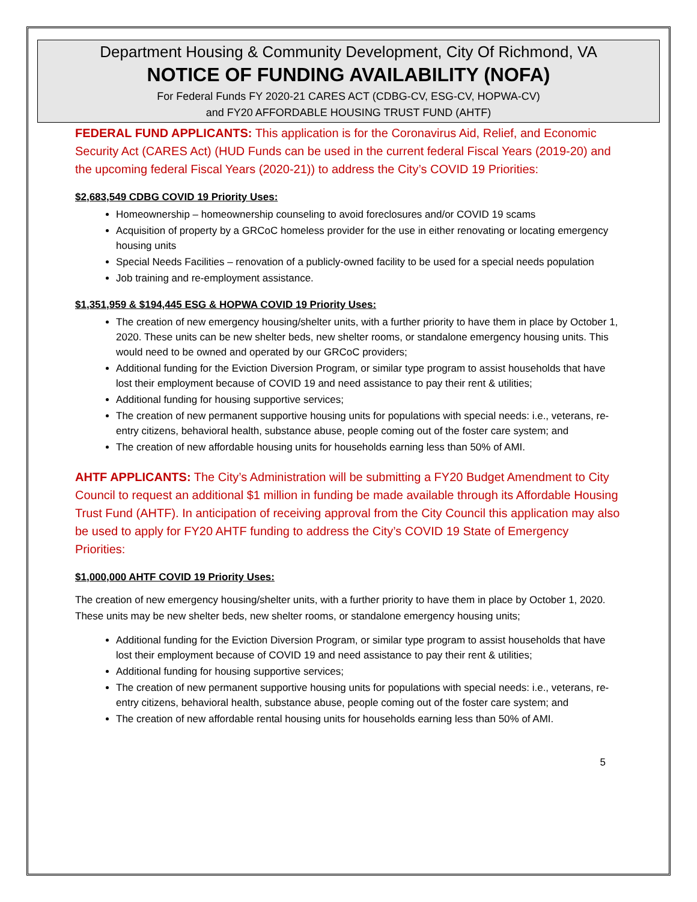Department Housing & Community Development, City Of Richmond, VA
NOTICE OF FUNDING AVAILABILITY (NOFA)
For Federal Funds FY 2020-21 CARES ACT (CDBG-CV, ESG-CV, HOPWA-CV)
and FY20 AFFORDABLE HOUSING TRUST FUND (AHTF)
FEDERAL FUND APPLICANTS: This application is for the Coronavirus Aid, Relief, and Economic Security Act (CARES Act) (HUD Funds can be used in the current federal Fiscal Years (2019-20) and the upcoming federal Fiscal Years (2020-21)) to address the City’s COVID 19 Priorities:
$2,683,549 CDBG COVID 19 Priority Uses:
Homeownership – homeownership counseling to avoid foreclosures and/or COVID 19 scams
Acquisition of property by a GRCoC homeless provider for the use in either renovating or locating emergency housing units
Special Needs Facilities – renovation of a publicly-owned facility to be used for a special needs population
Job training and re-employment assistance.
$1,351,959 & $194,445 ESG & HOPWA COVID 19 Priority Uses:
The creation of new emergency housing/shelter units, with a further priority to have them in place by October 1, 2020. These units can be new shelter beds, new shelter rooms, or standalone emergency housing units. This would need to be owned and operated by our GRCoC providers;
Additional funding for the Eviction Diversion Program, or similar type program to assist households that have lost their employment because of COVID 19 and need assistance to pay their rent & utilities;
Additional funding for housing supportive services;
The creation of new permanent supportive housing units for populations with special needs: i.e., veterans, re-entry citizens, behavioral health, substance abuse, people coming out of the foster care system; and
The creation of new affordable housing units for households earning less than 50% of AMI.
AHTF APPLICANTS: The City’s Administration will be submitting a FY20 Budget Amendment to City Council to request an additional $1 million in funding be made available through its Affordable Housing Trust Fund (AHTF). In anticipation of receiving approval from the City Council this application may also be used to apply for FY20 AHTF funding to address the City’s COVID 19 State of Emergency Priorities:
$1,000,000 AHTF COVID 19 Priority Uses:
The creation of new emergency housing/shelter units, with a further priority to have them in place by October 1, 2020. These units may be new shelter beds, new shelter rooms, or standalone emergency housing units;
Additional funding for the Eviction Diversion Program, or similar type program to assist households that have lost their employment because of COVID 19 and need assistance to pay their rent & utilities;
Additional funding for housing supportive services;
The creation of new permanent supportive housing units for populations with special needs: i.e., veterans, re-entry citizens, behavioral health, substance abuse, people coming out of the foster care system; and
The creation of new affordable rental housing units for households earning less than 50% of AMI.
5